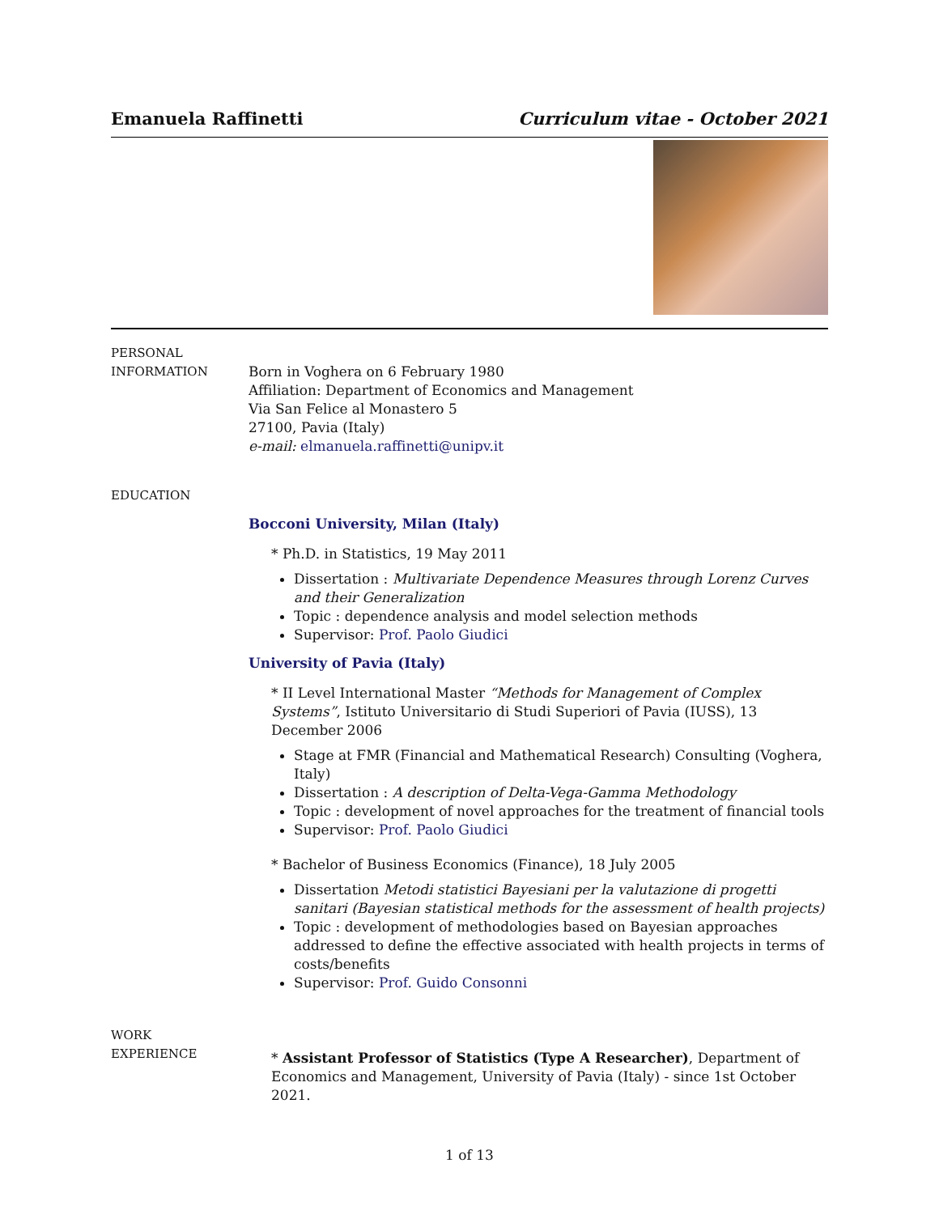Emanuela Raffinetti Curriculum vitae - October 2021
PERSONAL
INFORMATION
Born in Voghera on 6 February 1980
Affiliation: Department of Economics and Management
Via San Felice al Monastero 5
27100, Pavia (Italy)
e-mail: elmanuela.raffinetti@unipv.it
EDUCATION
Bocconi University, Milan (Italy)
* Ph.D. in Statistics, 19 May 2011
Dissertation : Multivariate Dependence Measures through Lorenz Curves and their Generalization
Topic : dependence analysis and model selection methods
Supervisor: Prof. Paolo Giudici
University of Pavia (Italy)
* II Level International Master “Methods for Management of Complex Systems”, Istituto Universitario di Studi Superiori of Pavia (IUSS), 13 December 2006
Stage at FMR (Financial and Mathematical Research) Consulting (Voghera, Italy)
Dissertation : A description of Delta-Vega-Gamma Methodology
Topic : development of novel approaches for the treatment of financial tools
Supervisor: Prof. Paolo Giudici
* Bachelor of Business Economics (Finance), 18 July 2005
Dissertation Metodi statistici Bayesiani per la valutazione di progetti sanitari (Bayesian statistical methods for the assessment of health projects)
Topic : development of methodologies based on Bayesian approaches addressed to define the effective associated with health projects in terms of costs/benefits
Supervisor: Prof. Guido Consonni
WORK
EXPERIENCE
* Assistant Professor of Statistics (Type A Researcher), Department of Economics and Management, University of Pavia (Italy) - since 1st October 2021.
1 of 13